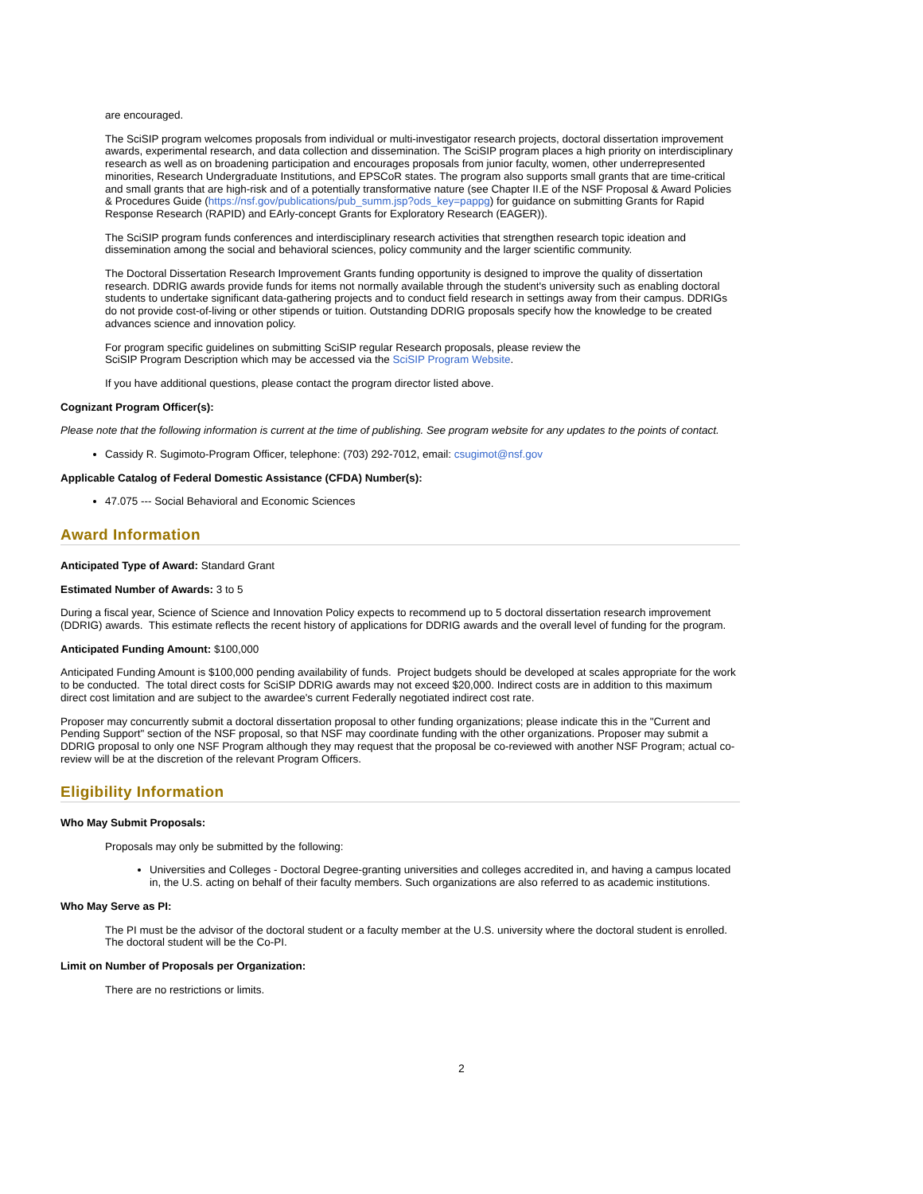are encouraged.
The SciSIP program welcomes proposals from individual or multi-investigator research projects, doctoral dissertation improvement awards, experimental research, and data collection and dissemination. The SciSIP program places a high priority on interdisciplinary research as well as on broadening participation and encourages proposals from junior faculty, women, other underrepresented minorities, Research Undergraduate Institutions, and EPSCoR states. The program also supports small grants that are time-critical and small grants that are high-risk and of a potentially transformative nature (see Chapter II.E of the NSF Proposal & Award Policies & Procedures Guide (https://nsf.gov/publications/pub_summ.jsp?ods_key=pappg) for guidance on submitting Grants for Rapid Response Research (RAPID) and EArly-concept Grants for Exploratory Research (EAGER)).
The SciSIP program funds conferences and interdisciplinary research activities that strengthen research topic ideation and dissemination among the social and behavioral sciences, policy community and the larger scientific community.
The Doctoral Dissertation Research Improvement Grants funding opportunity is designed to improve the quality of dissertation research. DDRIG awards provide funds for items not normally available through the student's university such as enabling doctoral students to undertake significant data-gathering projects and to conduct field research in settings away from their campus. DDRIGs do not provide cost-of-living or other stipends or tuition. Outstanding DDRIG proposals specify how the knowledge to be created advances science and innovation policy.
For program specific guidelines on submitting SciSIP regular Research proposals, please review the
SciSIP Program Description which may be accessed via the SciSIP Program Website.
If you have additional questions, please contact the program director listed above.
Cognizant Program Officer(s):
Please note that the following information is current at the time of publishing. See program website for any updates to the points of contact.
Cassidy R. Sugimoto-Program Officer, telephone: (703) 292-7012, email: csugimot@nsf.gov
Applicable Catalog of Federal Domestic Assistance (CFDA) Number(s):
47.075 --- Social Behavioral and Economic Sciences
Award Information
Anticipated Type of Award: Standard Grant
Estimated Number of Awards: 3 to 5
During a fiscal year, Science of Science and Innovation Policy expects to recommend up to 5 doctoral dissertation research improvement (DDRIG) awards. This estimate reflects the recent history of applications for DDRIG awards and the overall level of funding for the program.
Anticipated Funding Amount: $100,000
Anticipated Funding Amount is $100,000 pending availability of funds. Project budgets should be developed at scales appropriate for the work to be conducted. The total direct costs for SciSIP DDRIG awards may not exceed $20,000. Indirect costs are in addition to this maximum direct cost limitation and are subject to the awardee's current Federally negotiated indirect cost rate.
Proposer may concurrently submit a doctoral dissertation proposal to other funding organizations; please indicate this in the "Current and Pending Support" section of the NSF proposal, so that NSF may coordinate funding with the other organizations. Proposer may submit a DDRIG proposal to only one NSF Program although they may request that the proposal be co-reviewed with another NSF Program; actual co-review will be at the discretion of the relevant Program Officers.
Eligibility Information
Who May Submit Proposals:
Proposals may only be submitted by the following:
Universities and Colleges - Doctoral Degree-granting universities and colleges accredited in, and having a campus located in, the U.S. acting on behalf of their faculty members. Such organizations are also referred to as academic institutions.
Who May Serve as PI:
The PI must be the advisor of the doctoral student or a faculty member at the U.S. university where the doctoral student is enrolled. The doctoral student will be the Co-PI.
Limit on Number of Proposals per Organization:
There are no restrictions or limits.
2